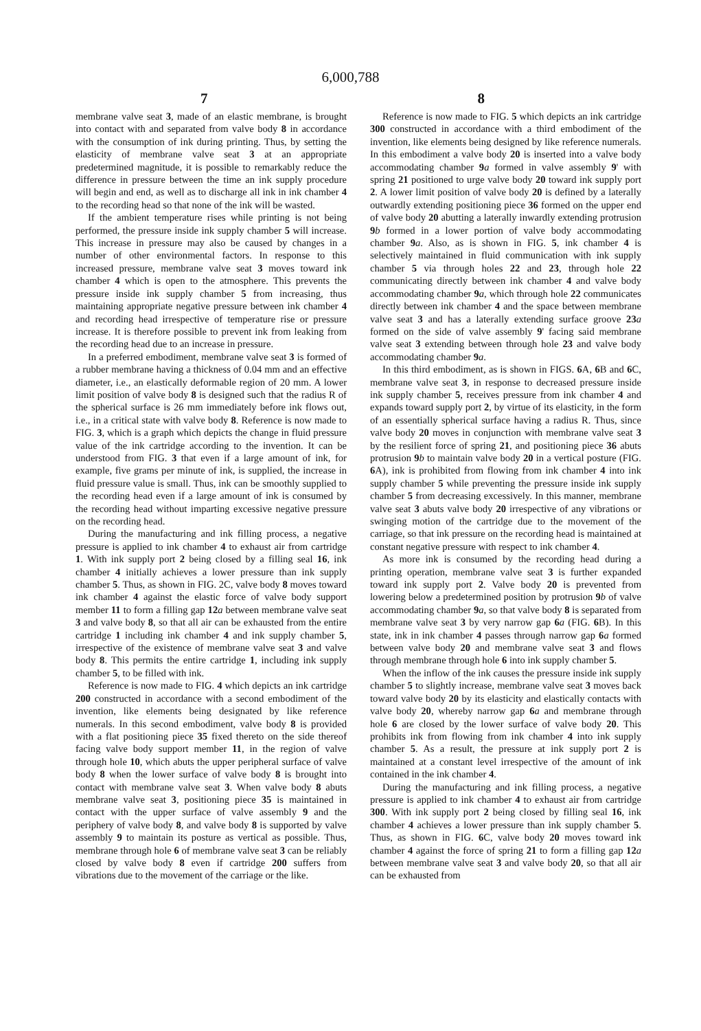6,000,788
7 8
membrane valve seat 3, made of an elastic membrane, is brought into contact with and separated from valve body 8 in accordance with the consumption of ink during printing. Thus, by setting the elasticity of membrane valve seat 3 at an appropriate predetermined magnitude, it is possible to remarkably reduce the difference in pressure between the time an ink supply procedure will begin and end, as well as to discharge all ink in ink chamber 4 to the recording head so that none of the ink will be wasted.
If the ambient temperature rises while printing is not being performed, the pressure inside ink supply chamber 5 will increase. This increase in pressure may also be caused by changes in a number of other environmental factors. In response to this increased pressure, membrane valve seat 3 moves toward ink chamber 4 which is open to the atmosphere. This prevents the pressure inside ink supply chamber 5 from increasing, thus maintaining appropriate negative pressure between ink chamber 4 and recording head irrespective of temperature rise or pressure increase. It is therefore possible to prevent ink from leaking from the recording head due to an increase in pressure.
In a preferred embodiment, membrane valve seat 3 is formed of a rubber membrane having a thickness of 0.04 mm and an effective diameter, i.e., an elastically deformable region of 20 mm. A lower limit position of valve body 8 is designed such that the radius R of the spherical surface is 26 mm immediately before ink flows out, i.e., in a critical state with valve body 8. Reference is now made to FIG. 3, which is a graph which depicts the change in fluid pressure value of the ink cartridge according to the invention. It can be understood from FIG. 3 that even if a large amount of ink, for example, five grams per minute of ink, is supplied, the increase in fluid pressure value is small. Thus, ink can be smoothly supplied to the recording head even if a large amount of ink is consumed by the recording head without imparting excessive negative pressure on the recording head.
During the manufacturing and ink filling process, a negative pressure is applied to ink chamber 4 to exhaust air from cartridge 1. With ink supply port 2 being closed by a filling seal 16, ink chamber 4 initially achieves a lower pressure than ink supply chamber 5. Thus, as shown in FIG. 2C, valve body 8 moves toward ink chamber 4 against the elastic force of valve body support member 11 to form a filling gap 12 a between membrane valve seat 3 and valve body 8, so that all air can be exhausted from the entire cartridge 1 including ink chamber 4 and ink supply chamber 5, irrespective of the existence of membrane valve seat 3 and valve body 8. This permits the entire cartridge 1, including ink supply chamber 5, to be filled with ink.
Reference is now made to FIG. 4 which depicts an ink cartridge 200 constructed in accordance with a second embodiment of the invention, like elements being designated by like reference numerals. In this second embodiment, valve body 8 is provided with a flat positioning piece 35 fixed thereto on the side thereof facing valve body support member 11, in the region of valve through hole 10, which abuts the upper peripheral surface of valve body 8 when the lower surface of valve body 8 is brought into contact with membrane valve seat 3. When valve body 8 abuts membrane valve seat 3, positioning piece 35 is maintained in contact with the upper surface of valve assembly 9 and the periphery of valve body 8, and valve body 8 is supported by valve assembly 9 to maintain its posture as vertical as possible. Thus, membrane through hole 6 of membrane valve seat 3 can be reliably closed by valve body 8 even if cartridge 200 suffers from vibrations due to the movement of the carriage or the like.
Reference is now made to FIG. 5 which depicts an ink cartridge 300 constructed in accordance with a third embodiment of the invention, like elements being designed by like reference numerals. In this embodiment a valve body 20 is inserted into a valve body accommodating chamber 9 a formed in valve assembly 9' with spring 21 positioned to urge valve body 20 toward ink supply port 2. A lower limit position of valve body 20 is defined by a laterally outwardly extending positioning piece 36 formed on the upper end of valve body 20 abutting a laterally inwardly extending protrusion 9 b formed in a lower portion of valve body accommodating chamber 9 a. Also, as is shown in FIG. 5, ink chamber 4 is selectively maintained in fluid communication with ink supply chamber 5 via through holes 22 and 23, through hole 22 communicating directly between ink chamber 4 and valve body accommodating chamber 9 a, which through hole 22 communicates directly between ink chamber 4 and the space between membrane valve seat 3 and has a laterally extending surface groove 23 a formed on the side of valve assembly 9' facing said membrane valve seat 3 extending between through hole 23 and valve body accommodating chamber 9 a.
In this third embodiment, as is shown in FIGS. 6 A, 6 B and 6 C, membrane valve seat 3, in response to decreased pressure inside ink supply chamber 5, receives pressure from ink chamber 4 and expands toward supply port 2, by virtue of its elasticity, in the form of an essentially spherical surface having a radius R. Thus, since valve body 20 moves in conjunction with membrane valve seat 3 by the resilient force of spring 21, and positioning piece 36 abuts protrusion 9 b to maintain valve body 20 in a vertical posture (FIG. 6 A), ink is prohibited from flowing from ink chamber 4 into ink supply chamber 5 while preventing the pressure inside ink supply chamber 5 from decreasing excessively. In this manner, membrane valve seat 3 abuts valve body 20 irrespective of any vibrations or swinging motion of the cartridge due to the movement of the carriage, so that ink pressure on the recording head is maintained at constant negative pressure with respect to ink chamber 4.
As more ink is consumed by the recording head during a printing operation, membrane valve seat 3 is further expanded toward ink supply port 2. Valve body 20 is prevented from lowering below a predetermined position by protrusion 9 b of valve accommodating chamber 9 a, so that valve body 8 is separated from membrane valve seat 3 by very narrow gap 6 a (FIG. 6 B). In this state, ink in ink chamber 4 passes through narrow gap 6 a formed between valve body 20 and membrane valve seat 3 and flows through membrane through hole 6 into ink supply chamber 5.
When the inflow of the ink causes the pressure inside ink supply chamber 5 to slightly increase, membrane valve seat 3 moves back toward valve body 20 by its elasticity and elastically contacts with valve body 20, whereby narrow gap 6 a and membrane through hole 6 are closed by the lower surface of valve body 20. This prohibits ink from flowing from ink chamber 4 into ink supply chamber 5. As a result, the pressure at ink supply port 2 is maintained at a constant level irrespective of the amount of ink contained in the ink chamber 4.
During the manufacturing and ink filling process, a negative pressure is applied to ink chamber 4 to exhaust air from cartridge 300. With ink supply port 2 being closed by filling seal 16, ink chamber 4 achieves a lower pressure than ink supply chamber 5. Thus, as shown in FIG. 6 C, valve body 20 moves toward ink chamber 4 against the force of spring 21 to form a filling gap 12 a between membrane valve seat 3 and valve body 20, so that all air can be exhausted from